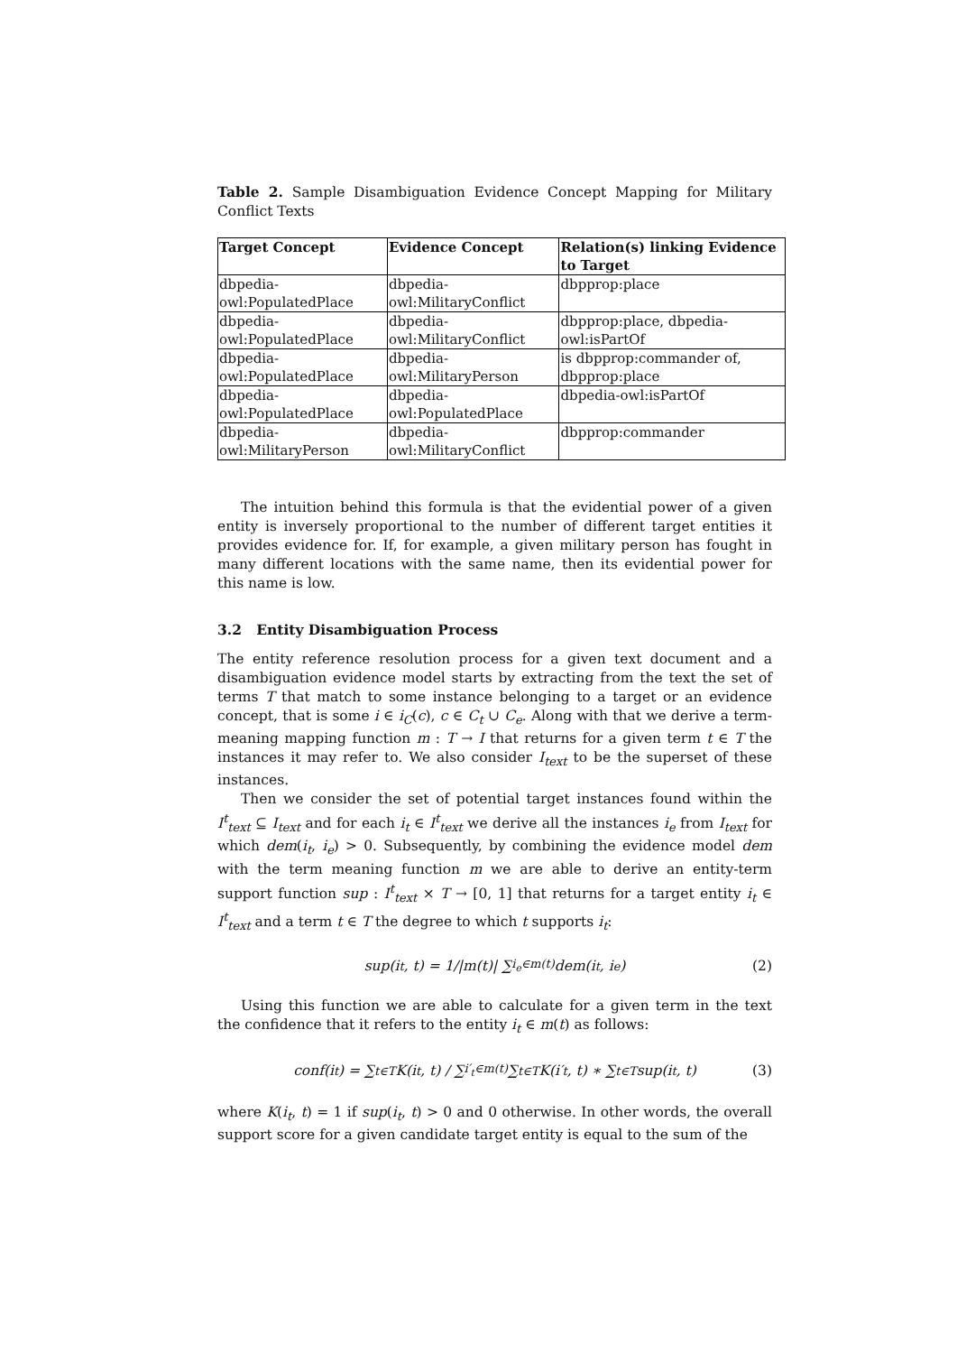Table 2. Sample Disambiguation Evidence Concept Mapping for Military Conflict Texts
| Target Concept | Evidence Concept | Relation(s) linking Evidence to Target |
| --- | --- | --- |
| dbpedia-owl:PopulatedPlace | dbpedia-owl:MilitaryConflict | dbpprop:place |
| dbpedia-owl:PopulatedPlace | dbpedia-owl:MilitaryConflict | dbpprop:place, dbpedia-owl:isPartOf |
| dbpedia-owl:PopulatedPlace | dbpedia-owl:MilitaryPerson | is dbpprop:commander of, dbpprop:place |
| dbpedia-owl:PopulatedPlace | dbpedia-owl:PopulatedPlace | dbpedia-owl:isPartOf |
| dbpedia-owl:MilitaryPerson | dbpedia-owl:MilitaryConflict | dbpprop:commander |
The intuition behind this formula is that the evidential power of a given entity is inversely proportional to the number of different target entities it provides evidence for. If, for example, a given military person has fought in many different locations with the same name, then its evidential power for this name is low.
3.2 Entity Disambiguation Process
The entity reference resolution process for a given text document and a disambiguation evidence model starts by extracting from the text the set of terms T that match to some instance belonging to a target or an evidence concept, that is some i ∈ i<sub>C</sub>(c), c ∈ C<sub>t</sub> ∪ C<sub>e</sub>. Along with that we derive a term-meaning mapping function m : T → I that returns for a given term t ∈ T the instances it may refer to. We also consider I<sub>text</sub> to be the superset of these instances.
Then we consider the set of potential target instances found within the I<sup>t</sup><sub>text</sub> ⊆ I<sub>text</sub> and for each i<sub>t</sub> ∈ I<sup>t</sup><sub>text</sub> we derive all the instances i<sub>e</sub> from I<sub>text</sub> for which dem(i<sub>t</sub>, i<sub>e</sub>) > 0. Subsequently, by combining the evidence model dem with the term meaning function m we are able to derive an entity-term support function sup : I<sup>t</sup><sub>text</sub> × T → [0, 1] that returns for a target entity i<sub>t</sub> ∈ I<sup>t</sup><sub>text</sub> and a term t ∈ T the degree to which t supports i<sub>t</sub>:
sup(i<sub>t</sub>, t) = 1/|m(t)| ∑<sub>i<sub>e</sub>∈m(t)</sub> dem(i<sub>t</sub>, i<sub>e</sub>) (2)
Using this function we are able to calculate for a given term in the text the confidence that it refers to the entity i<sub>t</sub> ∈ m(t) as follows:
conf(i<sub>t</sub>) = ∑<sub>t∈T</sub> K(i<sub>t</sub>, t) / ∑<sub>i′<sub>t</sub>∈m(t)</sub> ∑<sub>t∈T</sub> K(i′<sub>t</sub>, t) ∗ ∑<sub>t∈T</sub> sup(i<sub>t</sub>, t) (3)
where K(i<sub>t</sub>, t) = 1 if sup(i<sub>t</sub>, t) > 0 and 0 otherwise. In other words, the overall support score for a given candidate target entity is equal to the sum of the